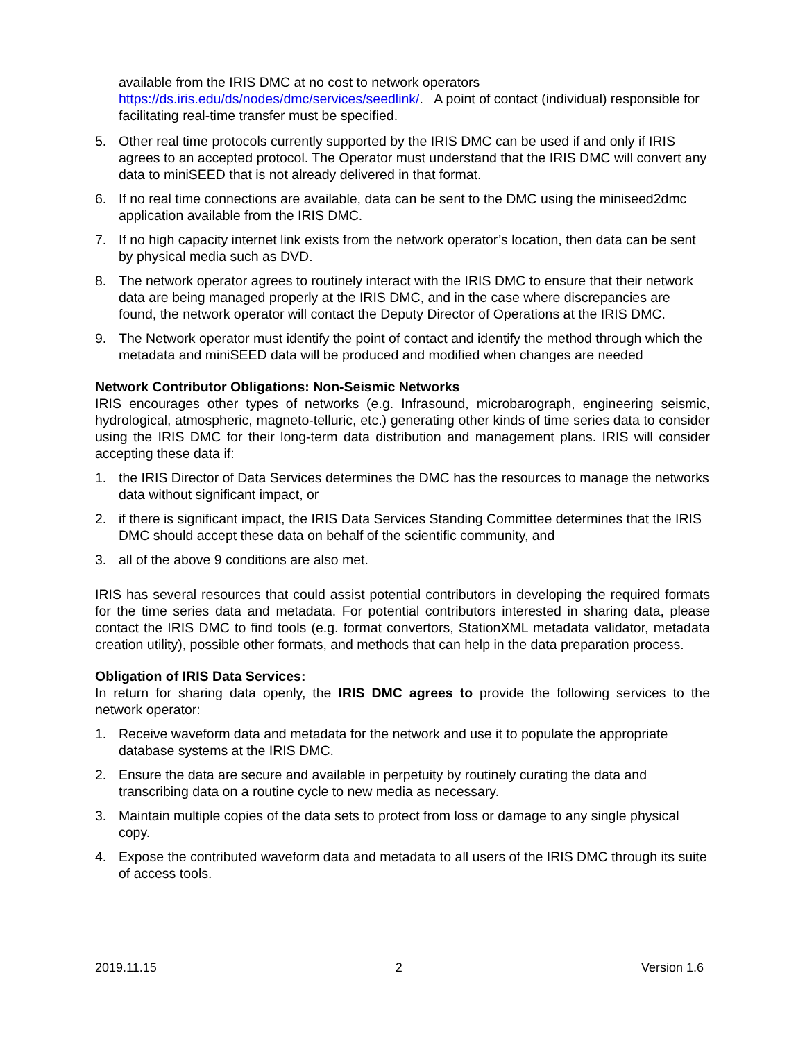available from the IRIS DMC at no cost to network operators https://ds.iris.edu/ds/nodes/dmc/services/seedlink/. A point of contact (individual) responsible for facilitating real-time transfer must be specified.
5. Other real time protocols currently supported by the IRIS DMC can be used if and only if IRIS agrees to an accepted protocol. The Operator must understand that the IRIS DMC will convert any data to miniSEED that is not already delivered in that format.
6. If no real time connections are available, data can be sent to the DMC using the miniseed2dmc application available from the IRIS DMC.
7. If no high capacity internet link exists from the network operator’s location, then data can be sent by physical media such as DVD.
8. The network operator agrees to routinely interact with the IRIS DMC to ensure that their network data are being managed properly at the IRIS DMC, and in the case where discrepancies are found, the network operator will contact the Deputy Director of Operations at the IRIS DMC.
9. The Network operator must identify the point of contact and identify the method through which the metadata and miniSEED data will be produced and modified when changes are needed
Network Contributor Obligations: Non-Seismic Networks
IRIS encourages other types of networks (e.g. Infrasound, microbarograph, engineering seismic, hydrological, atmospheric, magneto-telluric, etc.) generating other kinds of time series data to consider using the IRIS DMC for their long-term data distribution and management plans. IRIS will consider accepting these data if:
1. the IRIS Director of Data Services determines the DMC has the resources to manage the networks data without significant impact, or
2. if there is significant impact, the IRIS Data Services Standing Committee determines that the IRIS DMC should accept these data on behalf of the scientific community, and
3. all of the above 9 conditions are also met.
IRIS has several resources that could assist potential contributors in developing the required formats for the time series data and metadata. For potential contributors interested in sharing data, please contact the IRIS DMC to find tools (e.g. format convertors, StationXML metadata validator, metadata creation utility), possible other formats, and methods that can help in the data preparation process.
Obligation of IRIS Data Services:
In return for sharing data openly, the IRIS DMC agrees to provide the following services to the network operator:
1. Receive waveform data and metadata for the network and use it to populate the appropriate database systems at the IRIS DMC.
2. Ensure the data are secure and available in perpetuity by routinely curating the data and transcribing data on a routine cycle to new media as necessary.
3. Maintain multiple copies of the data sets to protect from loss or damage to any single physical copy.
4. Expose the contributed waveform data and metadata to all users of the IRIS DMC through its suite of access tools.
2019.11.15 2 Version 1.6